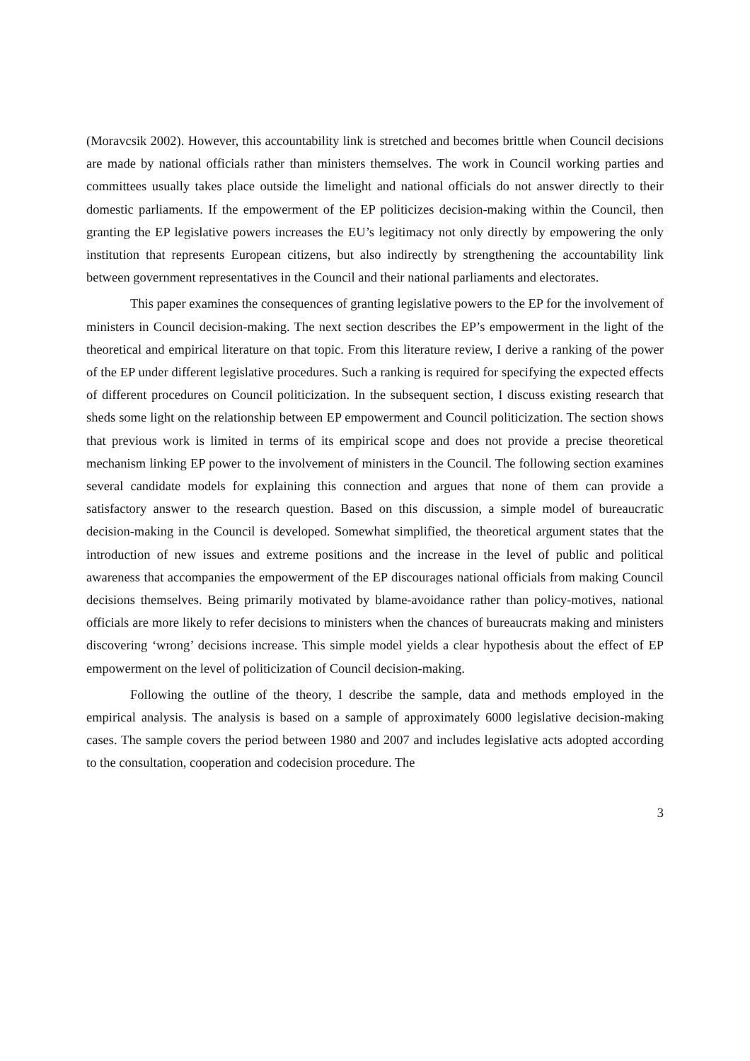(Moravcsik 2002). However, this accountability link is stretched and becomes brittle when Council decisions are made by national officials rather than ministers themselves. The work in Council working parties and committees usually takes place outside the limelight and national officials do not answer directly to their domestic parliaments. If the empowerment of the EP politicizes decision-making within the Council, then granting the EP legislative powers increases the EU’s legitimacy not only directly by empowering the only institution that represents European citizens, but also indirectly by strengthening the accountability link between government representatives in the Council and their national parliaments and electorates.
This paper examines the consequences of granting legislative powers to the EP for the involvement of ministers in Council decision-making. The next section describes the EP’s empowerment in the light of the theoretical and empirical literature on that topic. From this literature review, I derive a ranking of the power of the EP under different legislative procedures. Such a ranking is required for specifying the expected effects of different procedures on Council politicization. In the subsequent section, I discuss existing research that sheds some light on the relationship between EP empowerment and Council politicization. The section shows that previous work is limited in terms of its empirical scope and does not provide a precise theoretical mechanism linking EP power to the involvement of ministers in the Council. The following section examines several candidate models for explaining this connection and argues that none of them can provide a satisfactory answer to the research question. Based on this discussion, a simple model of bureaucratic decision-making in the Council is developed. Somewhat simplified, the theoretical argument states that the introduction of new issues and extreme positions and the increase in the level of public and political awareness that accompanies the empowerment of the EP discourages national officials from making Council decisions themselves. Being primarily motivated by blame-avoidance rather than policy-motives, national officials are more likely to refer decisions to ministers when the chances of bureaucrats making and ministers discovering ‘wrong’ decisions increase. This simple model yields a clear hypothesis about the effect of EP empowerment on the level of politicization of Council decision-making.
Following the outline of the theory, I describe the sample, data and methods employed in the empirical analysis. The analysis is based on a sample of approximately 6000 legislative decision-making cases. The sample covers the period between 1980 and 2007 and includes legislative acts adopted according to the consultation, cooperation and codecision procedure. The
3